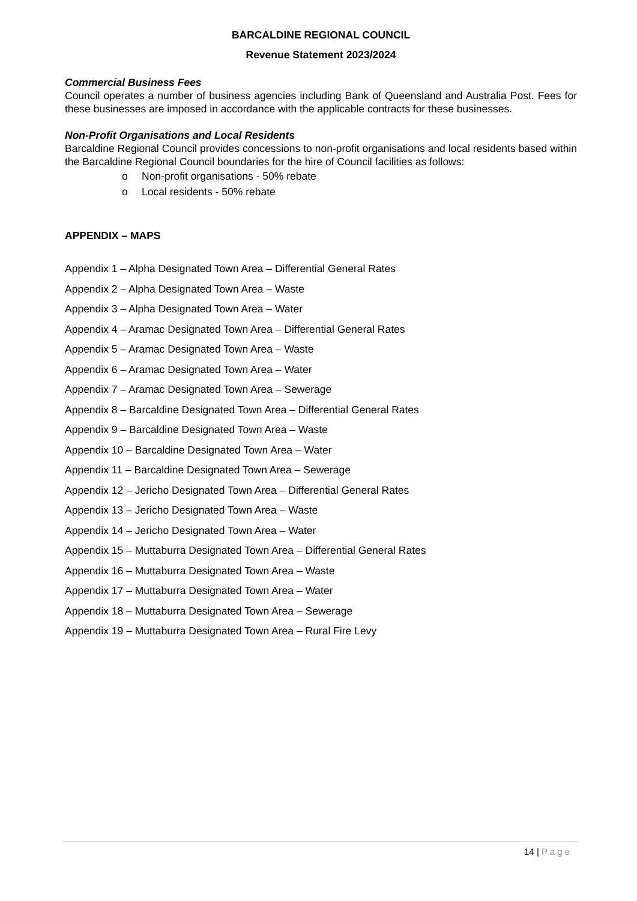BARCALDINE REGIONAL COUNCIL
Revenue Statement 2023/2024
Commercial Business Fees
Council operates a number of business agencies including Bank of Queensland and Australia Post. Fees for these businesses are imposed in accordance with the applicable contracts for these businesses.
Non-Profit Organisations and Local Residents
Barcaldine Regional Council provides concessions to non-profit organisations and local residents based within the Barcaldine Regional Council boundaries for the hire of Council facilities as follows:
o Non-profit organisations - 50% rebate
o Local residents - 50% rebate
APPENDIX – MAPS
Appendix 1 – Alpha Designated Town Area – Differential General Rates
Appendix 2 – Alpha Designated Town Area – Waste
Appendix 3 – Alpha Designated Town Area – Water
Appendix 4 – Aramac Designated Town Area – Differential General Rates
Appendix 5 – Aramac Designated Town Area – Waste
Appendix 6 – Aramac Designated Town Area – Water
Appendix 7 – Aramac Designated Town Area – Sewerage
Appendix 8 – Barcaldine Designated Town Area – Differential General Rates
Appendix 9 – Barcaldine Designated Town Area – Waste
Appendix 10 – Barcaldine Designated Town Area – Water
Appendix 11 – Barcaldine Designated Town Area – Sewerage
Appendix 12 – Jericho Designated Town Area – Differential General Rates
Appendix 13 – Jericho Designated Town Area – Waste
Appendix 14 – Jericho Designated Town Area – Water
Appendix 15 – Muttaburra Designated Town Area – Differential General Rates
Appendix 16 – Muttaburra Designated Town Area – Waste
Appendix 17 – Muttaburra Designated Town Area – Water
Appendix 18 – Muttaburra Designated Town Area – Sewerage
Appendix 19 – Muttaburra Designated Town Area – Rural Fire Levy
14 | Page